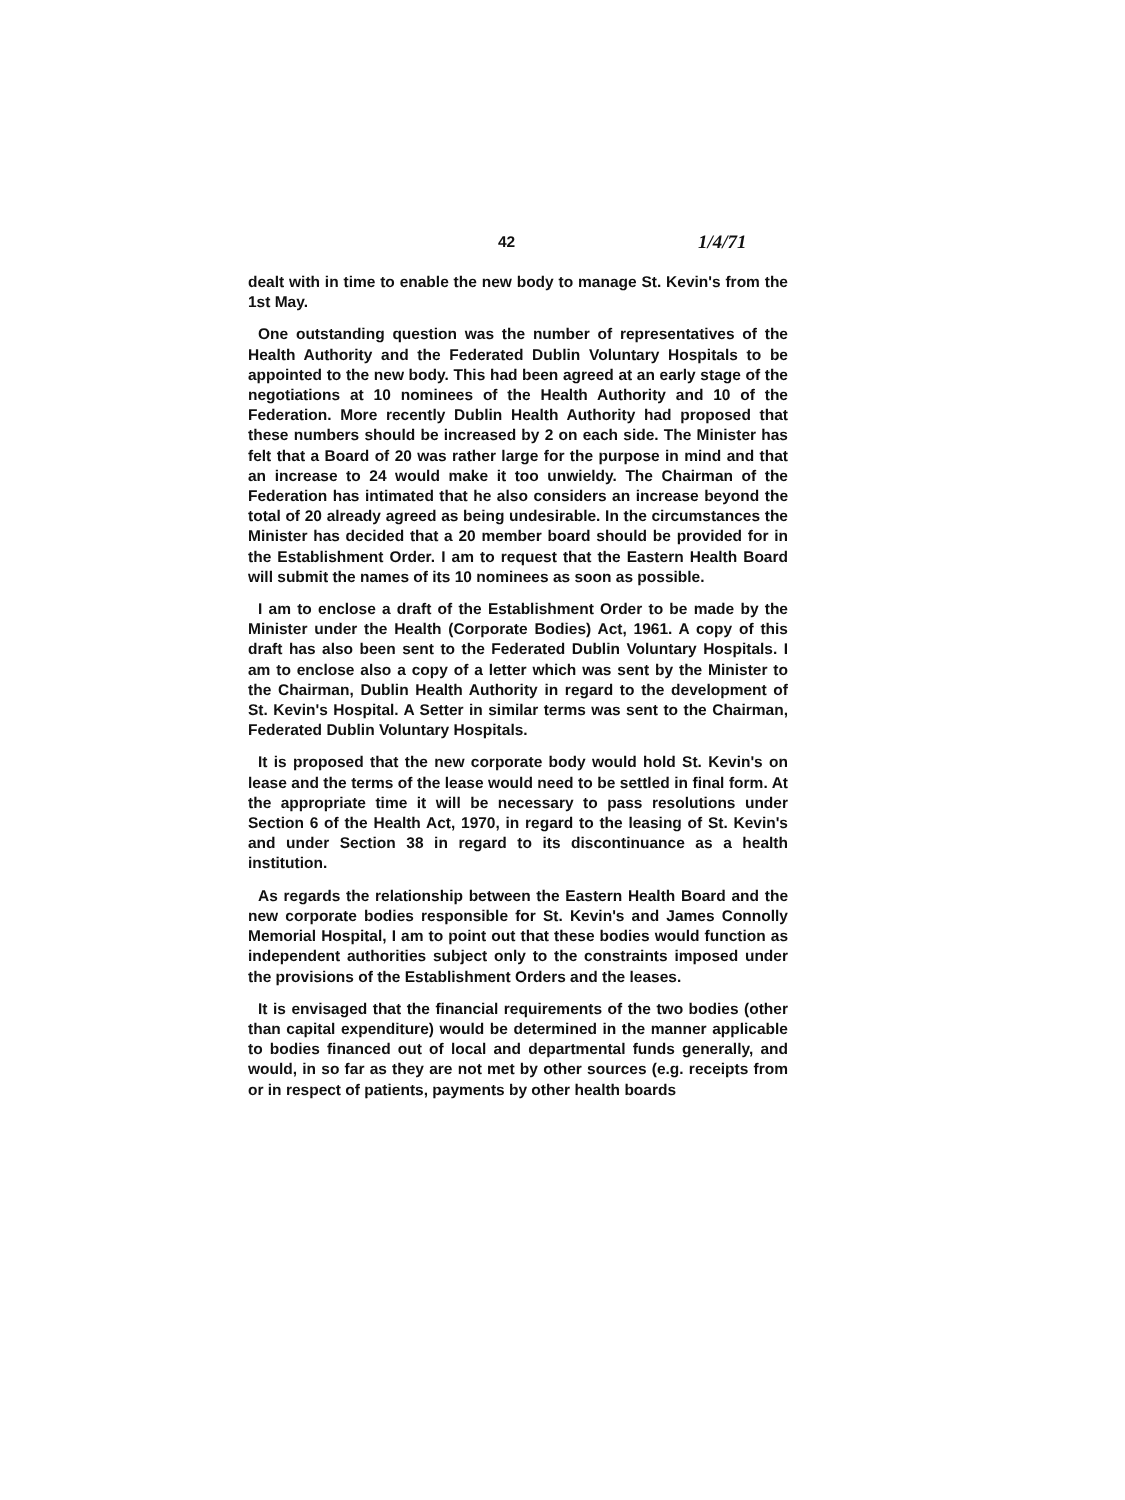42 1/4/71
dealt with in time to enable the new body to manage St. Kevin's from the 1st May.
One outstanding question was the number of representatives of the Health Authority and the Federated Dublin Voluntary Hospitals to be appointed to the new body. This had been agreed at an early stage of the negotiations at 10 nominees of the Health Authority and 10 of the Federation. More recently Dublin Health Authority had proposed that these numbers should be increased by 2 on each side. The Minister has felt that a Board of 20 was rather large for the purpose in mind and that an increase to 24 would make it too unwieldy. The Chairman of the Federation has intimated that he also considers an increase beyond the total of 20 already agreed as being undesirable. In the circumstances the Minister has decided that a 20 member board should be provided for in the Establishment Order. I am to request that the Eastern Health Board will submit the names of its 10 nominees as soon as possible.
I am to enclose a draft of the Establishment Order to be made by the Minister under the Health (Corporate Bodies) Act, 1961. A copy of this draft has also been sent to the Federated Dublin Voluntary Hospitals. I am to enclose also a copy of a letter which was sent by the Minister to the Chairman, Dublin Health Authority in regard to the development of St. Kevin's Hospital. A Setter in similar terms was sent to the Chairman, Federated Dublin Voluntary Hospitals.
It is proposed that the new corporate body would hold St. Kevin's on lease and the terms of the lease would need to be settled in final form. At the appropriate time it will be necessary to pass resolutions under Section 6 of the Health Act, 1970, in regard to the leasing of St. Kevin's and under Section 38 in regard to its discontinuance as a health institution.
As regards the relationship between the Eastern Health Board and the new corporate bodies responsible for St. Kevin's and James Connolly Memorial Hospital, I am to point out that these bodies would function as independent authorities subject only to the constraints imposed under the provisions of the Establishment Orders and the leases.
It is envisaged that the financial requirements of the two bodies (other than capital expenditure) would be determined in the manner applicable to bodies financed out of local and departmental funds generally, and would, in so far as they are not met by other sources (e.g. receipts from or in respect of patients, payments by other health boards